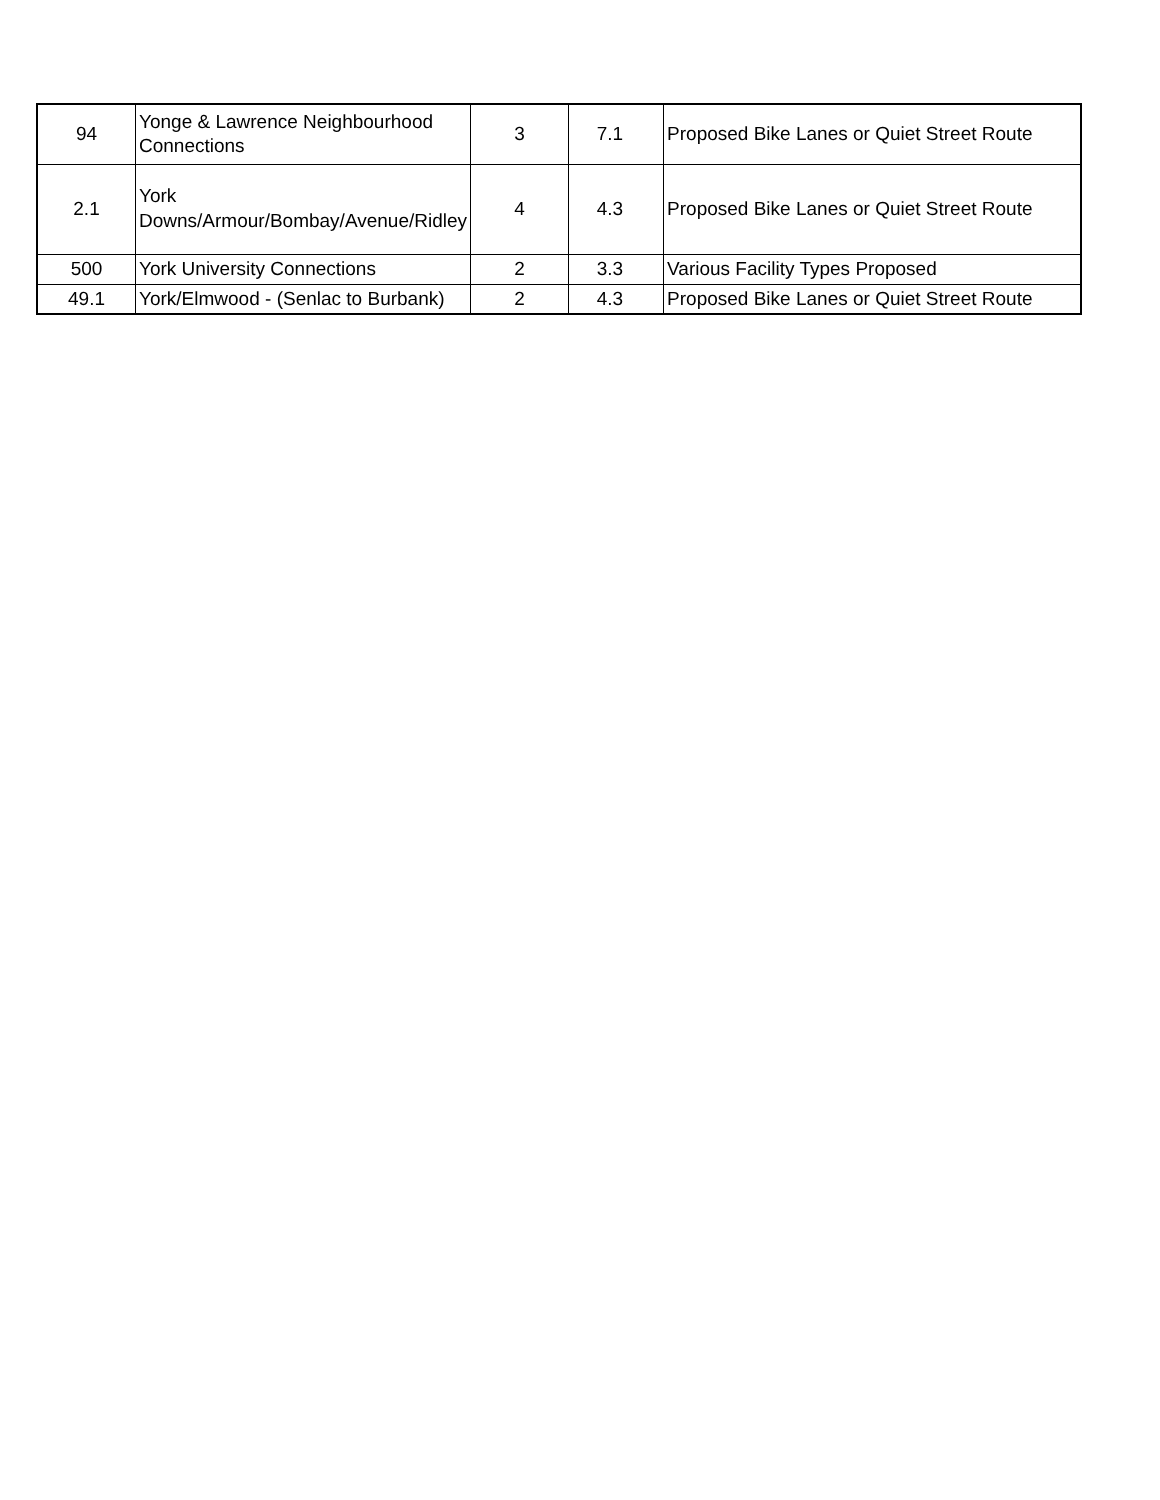| 94 | Yonge & Lawrence Neighbourhood Connections | 3 | 7.1 | Proposed Bike Lanes or Quiet Street Route |
| 2.1 | York Downs/Armour/Bombay/Avenue/Ridley | 4 | 4.3 | Proposed Bike Lanes or Quiet Street Route |
| 500 | York University Connections | 2 | 3.3 | Various Facility Types Proposed |
| 49.1 | York/Elmwood - (Senlac to Burbank) | 2 | 4.3 | Proposed Bike Lanes or Quiet Street Route |